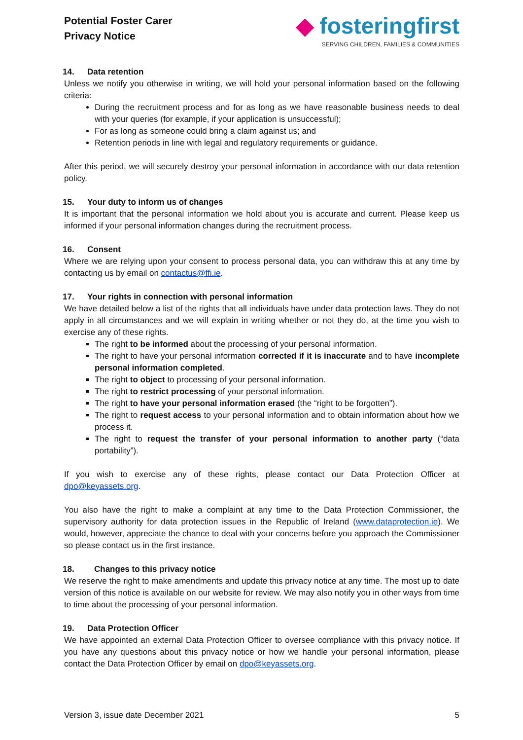Potential Foster Carer
Privacy Notice
◆ fosteringfirst
SERVING CHILDREN, FAMILIES & COMMUNITIES
14. Data retention
Unless we notify you otherwise in writing, we will hold your personal information based on the following criteria:
During the recruitment process and for as long as we have reasonable business needs to deal with your queries (for example, if your application is unsuccessful);
For as long as someone could bring a claim against us; and
Retention periods in line with legal and regulatory requirements or guidance.
After this period, we will securely destroy your personal information in accordance with our data retention policy.
15. Your duty to inform us of changes
It is important that the personal information we hold about you is accurate and current. Please keep us informed if your personal information changes during the recruitment process.
16. Consent
Where we are relying upon your consent to process personal data, you can withdraw this at any time by contacting us by email on contactus@ffi.ie.
17. Your rights in connection with personal information
We have detailed below a list of the rights that all individuals have under data protection laws. They do not apply in all circumstances and we will explain in writing whether or not they do, at the time you wish to exercise any of these rights.
The right to be informed about the processing of your personal information.
The right to have your personal information corrected if it is inaccurate and to have incomplete personal information completed.
The right to object to processing of your personal information.
The right to restrict processing of your personal information.
The right to have your personal information erased (the “right to be forgotten”).
The right to request access to your personal information and to obtain information about how we process it.
The right to request the transfer of your personal information to another party (“data portability”).
If you wish to exercise any of these rights, please contact our Data Protection Officer at dpo@keyassets.org.
You also have the right to make a complaint at any time to the Data Protection Commissioner, the supervisory authority for data protection issues in the Republic of Ireland (www.dataprotection.ie). We would, however, appreciate the chance to deal with your concerns before you approach the Commissioner so please contact us in the first instance.
18. Changes to this privacy notice
We reserve the right to make amendments and update this privacy notice at any time. The most up to date version of this notice is available on our website for review. We may also notify you in other ways from time to time about the processing of your personal information.
19. Data Protection Officer
We have appointed an external Data Protection Officer to oversee compliance with this privacy notice. If you have any questions about this privacy notice or how we handle your personal information, please contact the Data Protection Officer by email on dpo@keyassets.org.
Version 3, issue date December 2021 5